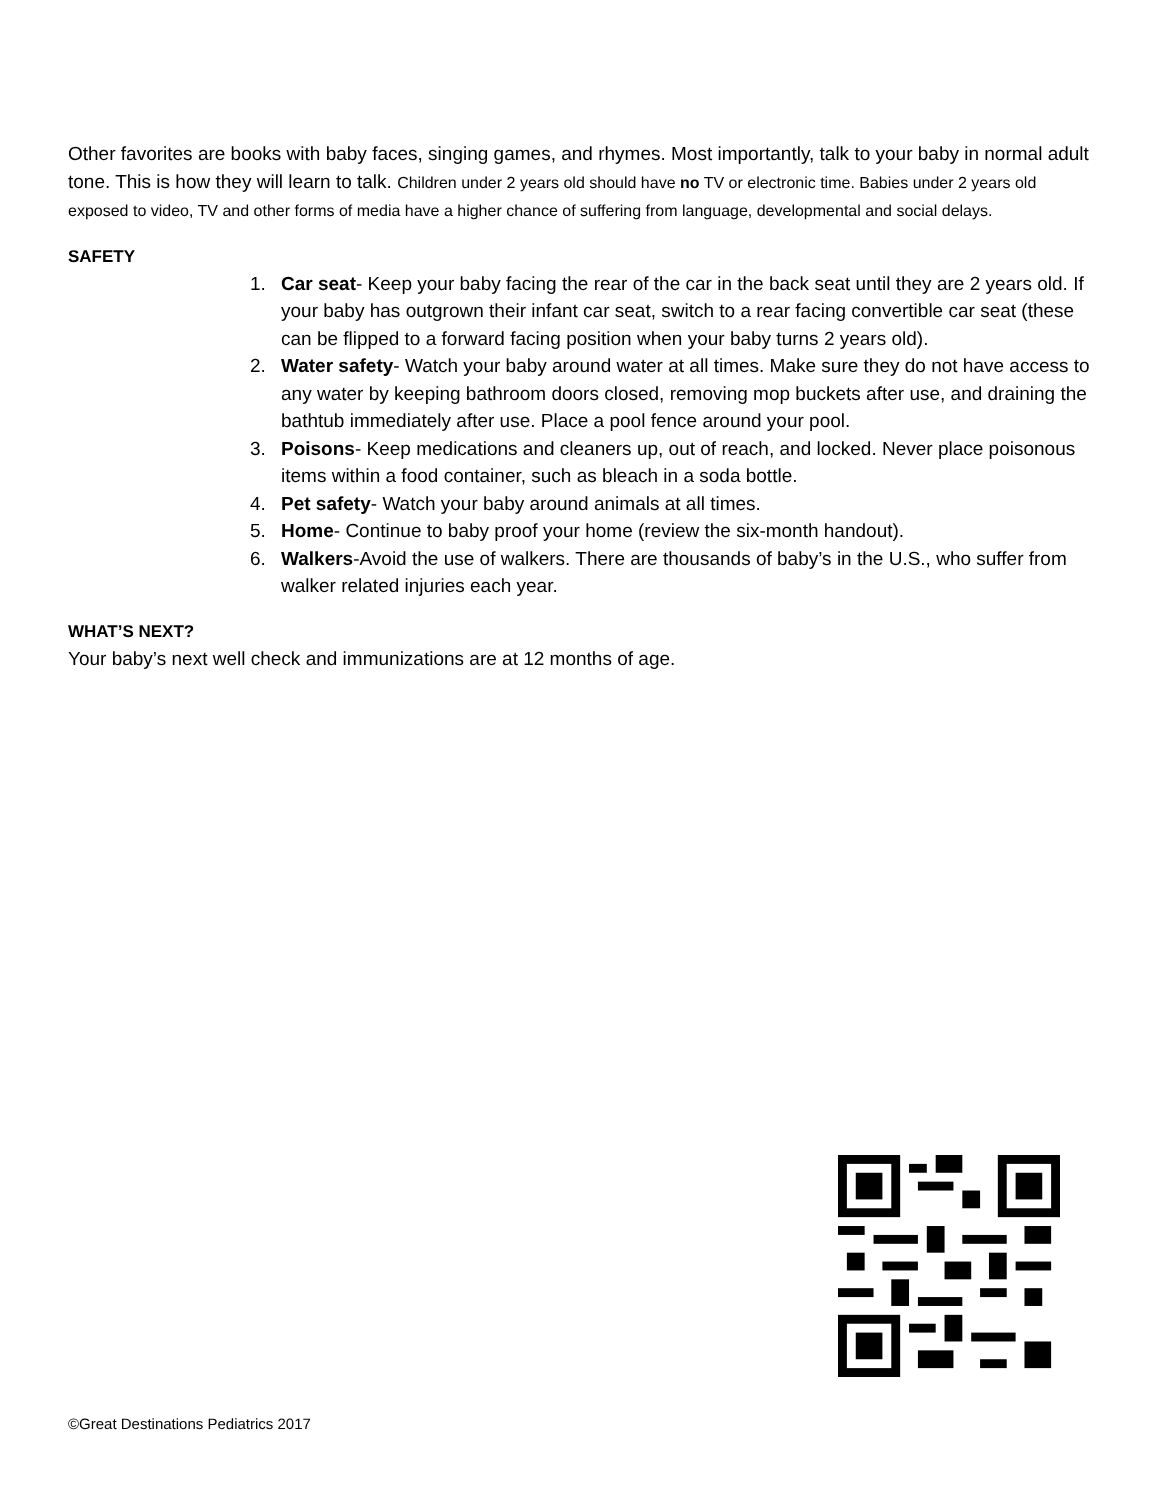Other favorites are books with baby faces, singing games, and rhymes. Most importantly, talk to your baby in normal adult tone. This is how they will learn to talk. Children under 2 years old should have no TV or electronic time. Babies under 2 years old exposed to video, TV and other forms of media have a higher chance of suffering from language, developmental and social delays.
SAFETY
1. Car seat- Keep your baby facing the rear of the car in the back seat until they are 2 years old. If your baby has outgrown their infant car seat, switch to a rear facing convertible car seat (these can be flipped to a forward facing position when your baby turns 2 years old).
2. Water safety- Watch your baby around water at all times. Make sure they do not have access to any water by keeping bathroom doors closed, removing mop buckets after use, and draining the bathtub immediately after use. Place a pool fence around your pool.
3. Poisons- Keep medications and cleaners up, out of reach, and locked. Never place poisonous items within a food container, such as bleach in a soda bottle.
4. Pet safety- Watch your baby around animals at all times.
5. Home- Continue to baby proof your home (review the six-month handout).
6. Walkers-Avoid the use of walkers. There are thousands of baby’s in the U.S., who suffer from walker related injuries each year.
WHAT’S NEXT?
Your baby’s next well check and immunizations are at 12 months of age.
©Great Destinations Pediatrics 2017